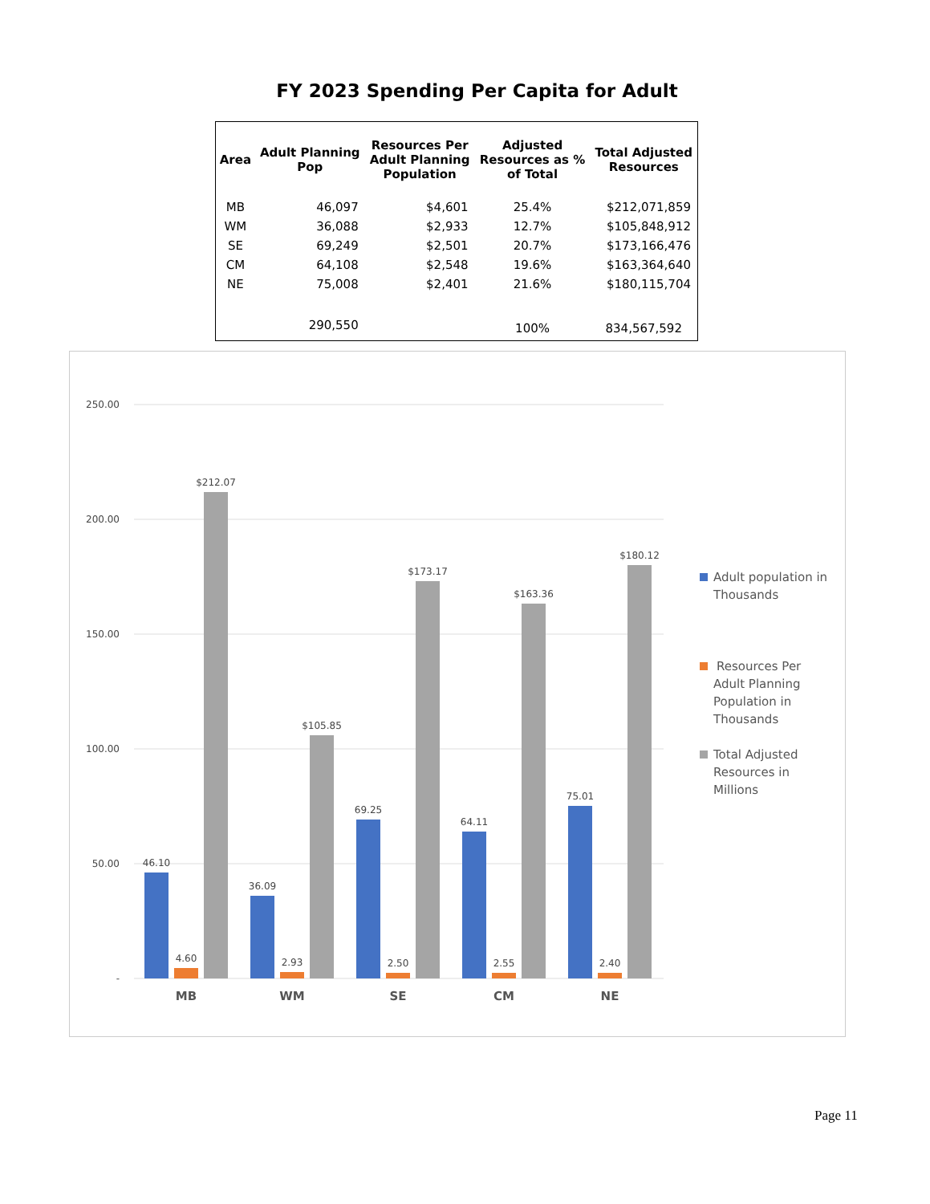FY 2023 Spending Per Capita for Adult
| Area | Adult Planning Pop | Resources Per Adult Planning Population | Adjusted Resources as % of Total | Total Adjusted Resources |
| --- | --- | --- | --- | --- |
| MB | 46,097 | $4,601 | 25.4% | $212,071,859 |
| WM | 36,088 | $2,933 | 12.7% | $105,848,912 |
| SE | 69,249 | $2,501 | 20.7% | $173,166,476 |
| CM | 64,108 | $2,548 | 19.6% | $163,364,640 |
| NE | 75,008 | $2,401 | 21.6% | $180,115,704 |
| | 290,550 | | 100% | 834,567,592 |
250.00
200.00
150.00
100.00
50.00
-
46.10
4.60
$212.07
36.09
2.93
$105.85
69.25
2.50
$173.17
64.11
2.55
$163.36
75.01
2.40
$180.12
MB
WM
SE
CM
NE
Adult population in
Thousands
Resources Per
Adult Planning
Population in
Thousands
Total Adjusted
Resources in
Millions
Page 11